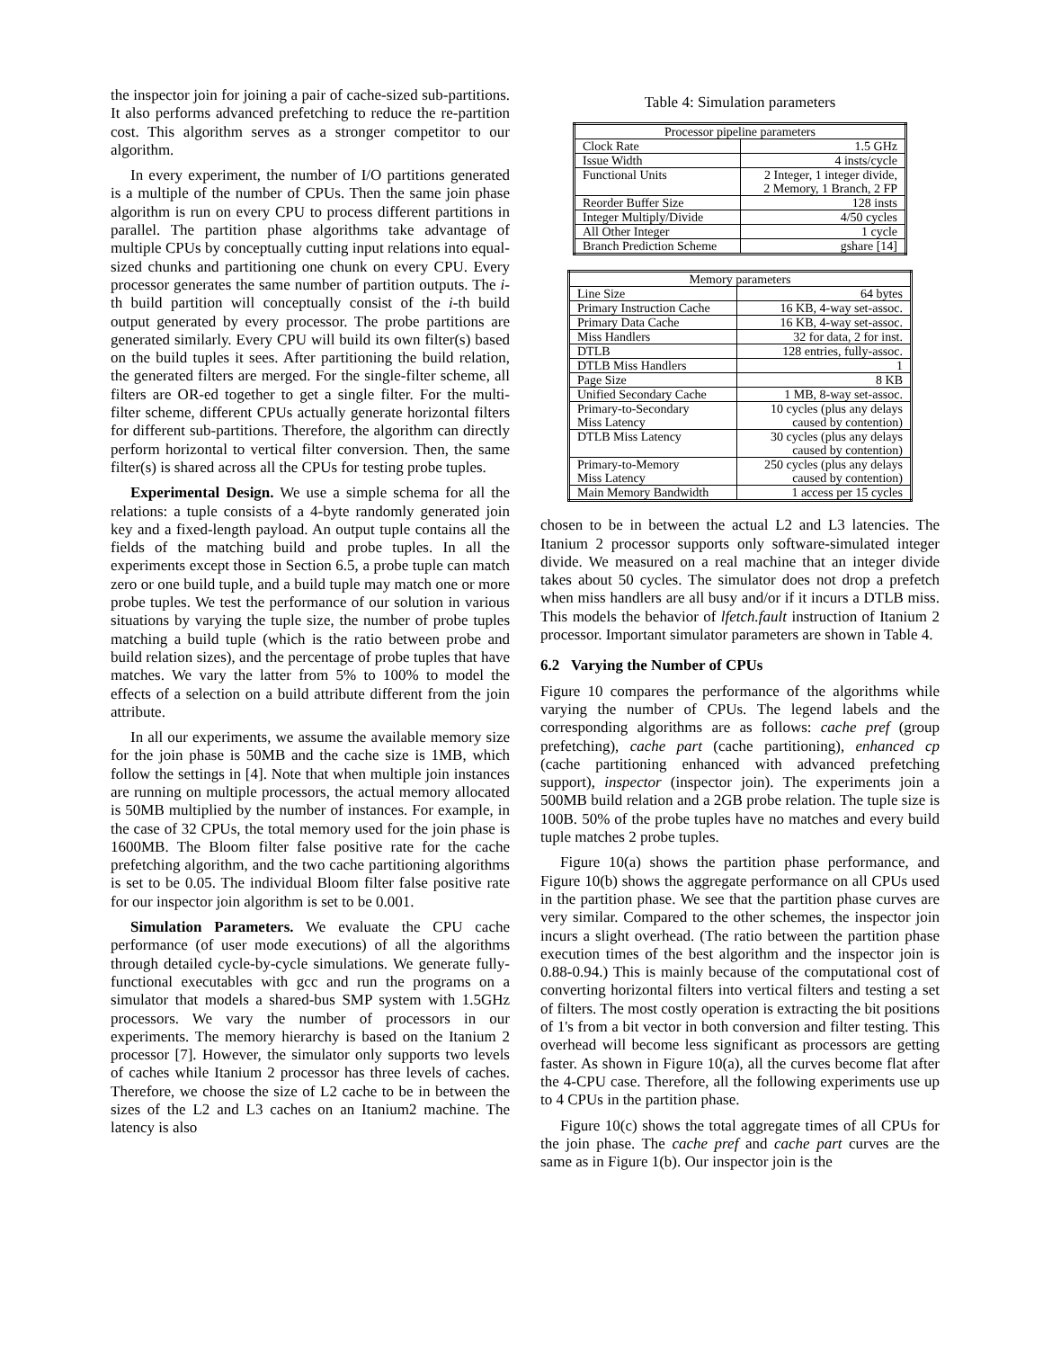the inspector join for joining a pair of cache-sized sub-partitions. It also performs advanced prefetching to reduce the re-partition cost. This algorithm serves as a stronger competitor to our algorithm.
In every experiment, the number of I/O partitions generated is a multiple of the number of CPUs. Then the same join phase algorithm is run on every CPU to process different partitions in parallel. The partition phase algorithms take advantage of multiple CPUs by conceptually cutting input relations into equal-sized chunks and partitioning one chunk on every CPU. Every processor generates the same number of partition outputs. The i-th build partition will conceptually consist of the i-th build output generated by every processor. The probe partitions are generated similarly. Every CPU will build its own filter(s) based on the build tuples it sees. After partitioning the build relation, the generated filters are merged. For the single-filter scheme, all filters are OR-ed together to get a single filter. For the multi-filter scheme, different CPUs actually generate horizontal filters for different sub-partitions. Therefore, the algorithm can directly perform horizontal to vertical filter conversion. Then, the same filter(s) is shared across all the CPUs for testing probe tuples.
Experimental Design. We use a simple schema for all the relations: a tuple consists of a 4-byte randomly generated join key and a fixed-length payload. An output tuple contains all the fields of the matching build and probe tuples. In all the experiments except those in Section 6.5, a probe tuple can match zero or one build tuple, and a build tuple may match one or more probe tuples. We test the performance of our solution in various situations by varying the tuple size, the number of probe tuples matching a build tuple (which is the ratio between probe and build relation sizes), and the percentage of probe tuples that have matches. We vary the latter from 5% to 100% to model the effects of a selection on a build attribute different from the join attribute.
In all our experiments, we assume the available memory size for the join phase is 50MB and the cache size is 1MB, which follow the settings in [4]. Note that when multiple join instances are running on multiple processors, the actual memory allocated is 50MB multiplied by the number of instances. For example, in the case of 32 CPUs, the total memory used for the join phase is 1600MB. The Bloom filter false positive rate for the cache prefetching algorithm, and the two cache partitioning algorithms is set to be 0.05. The individual Bloom filter false positive rate for our inspector join algorithm is set to be 0.001.
Simulation Parameters. We evaluate the CPU cache performance (of user mode executions) of all the algorithms through detailed cycle-by-cycle simulations. We generate fully-functional executables with gcc and run the programs on a simulator that models a shared-bus SMP system with 1.5GHz processors. We vary the number of processors in our experiments. The memory hierarchy is based on the Itanium 2 processor [7]. However, the simulator only supports two levels of caches while Itanium 2 processor has three levels of caches. Therefore, we choose the size of L2 cache to be in between the sizes of the L2 and L3 caches on an Itanium2 machine. The latency is also
Table 4: Simulation parameters
| Processor pipeline parameters | |
| --- | --- |
| Clock Rate | 1.5 GHz |
| Issue Width | 4 insts/cycle |
| Functional Units | 2 Integer, 1 integer divide, 2 Memory, 1 Branch, 2 FP |
| Reorder Buffer Size | 128 insts |
| Integer Multiply/Divide | 4/50 cycles |
| All Other Integer | 1 cycle |
| Branch Prediction Scheme | gshare [14] |
| Memory parameters | |
| --- | --- |
| Line Size | 64 bytes |
| Primary Instruction Cache | 16 KB, 4-way set-assoc. |
| Primary Data Cache | 16 KB, 4-way set-assoc. |
| Miss Handlers | 32 for data, 2 for inst. |
| DTLB | 128 entries, fully-assoc. |
| DTLB Miss Handlers | 1 |
| Page Size | 8 KB |
| Unified Secondary Cache | 1 MB, 8-way set-assoc. |
| Primary-to-Secondary Miss Latency | 10 cycles (plus any delays caused by contention) |
| DTLB Miss Latency | 30 cycles (plus any delays caused by contention) |
| Primary-to-Memory Miss Latency | 250 cycles (plus any delays caused by contention) |
| Main Memory Bandwidth | 1 access per 15 cycles |
chosen to be in between the actual L2 and L3 latencies. The Itanium 2 processor supports only software-simulated integer divide. We measured on a real machine that an integer divide takes about 50 cycles. The simulator does not drop a prefetch when miss handlers are all busy and/or if it incurs a DTLB miss. This models the behavior of lfetch.fault instruction of Itanium 2 processor. Important simulator parameters are shown in Table 4.
6.2 Varying the Number of CPUs
Figure 10 compares the performance of the algorithms while varying the number of CPUs. The legend labels and the corresponding algorithms are as follows: cache pref (group prefetching), cache part (cache partitioning), enhanced cp (cache partitioning enhanced with advanced prefetching support), inspector (inspector join). The experiments join a 500MB build relation and a 2GB probe relation. The tuple size is 100B. 50% of the probe tuples have no matches and every build tuple matches 2 probe tuples.
Figure 10(a) shows the partition phase performance, and Figure 10(b) shows the aggregate performance on all CPUs used in the partition phase. We see that the partition phase curves are very similar. Compared to the other schemes, the inspector join incurs a slight overhead. (The ratio between the partition phase execution times of the best algorithm and the inspector join is 0.88-0.94.) This is mainly because of the computational cost of converting horizontal filters into vertical filters and testing a set of filters. The most costly operation is extracting the bit positions of 1's from a bit vector in both conversion and filter testing. This overhead will become less significant as processors are getting faster. As shown in Figure 10(a), all the curves become flat after the 4-CPU case. Therefore, all the following experiments use up to 4 CPUs in the partition phase.
Figure 10(c) shows the total aggregate times of all CPUs for the join phase. The cache pref and cache part curves are the same as in Figure 1(b). Our inspector join is the